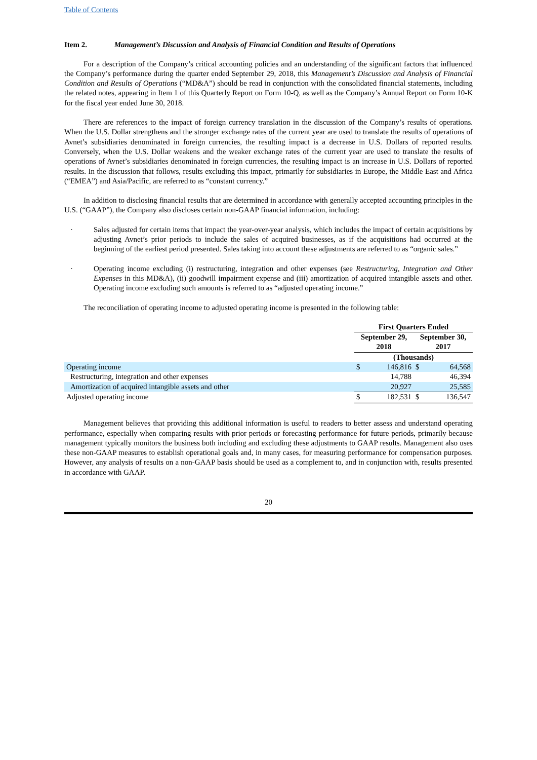Table of Contents
Item 2. Management’s Discussion and Analysis of Financial Condition and Results of Operations
For a description of the Company’s critical accounting policies and an understanding of the significant factors that influenced the Company’s performance during the quarter ended September 29, 2018, this Management’s Discussion and Analysis of Financial Condition and Results of Operations (“MD&A”) should be read in conjunction with the consolidated financial statements, including the related notes, appearing in Item 1 of this Quarterly Report on Form 10-Q, as well as the Company’s Annual Report on Form 10-K for the fiscal year ended June 30, 2018.
There are references to the impact of foreign currency translation in the discussion of the Company’s results of operations. When the U.S. Dollar strengthens and the stronger exchange rates of the current year are used to translate the results of operations of Avnet’s subsidiaries denominated in foreign currencies, the resulting impact is a decrease in U.S. Dollars of reported results. Conversely, when the U.S. Dollar weakens and the weaker exchange rates of the current year are used to translate the results of operations of Avnet’s subsidiaries denominated in foreign currencies, the resulting impact is an increase in U.S. Dollars of reported results. In the discussion that follows, results excluding this impact, primarily for subsidiaries in Europe, the Middle East and Africa (“EMEA”) and Asia/Pacific, are referred to as “constant currency.”
In addition to disclosing financial results that are determined in accordance with generally accepted accounting principles in the U.S. (“GAAP”), the Company also discloses certain non-GAAP financial information, including:
· Sales adjusted for certain items that impact the year-over-year analysis, which includes the impact of certain acquisitions by adjusting Avnet’s prior periods to include the sales of acquired businesses, as if the acquisitions had occurred at the beginning of the earliest period presented. Sales taking into account these adjustments are referred to as “organic sales.”
· Operating income excluding (i) restructuring, integration and other expenses (see Restructuring, Integration and Other Expenses in this MD&A), (ii) goodwill impairment expense and (iii) amortization of acquired intangible assets and other. Operating income excluding such amounts is referred to as “adjusted operating income.”
The reconciliation of operating income to adjusted operating income is presented in the following table:
| | First Quarters Ended | | | |
| | September 29, 2018 | | September 30, 2017 | |
| | (Thousands) | | | |
| Operating income | $ | 146,816 | $ | 64,568 |
| Restructuring, integration and other expenses | | 14,788 | | 46,394 |
| Amortization of acquired intangible assets and other | | 20,927 | | 25,585 |
| Adjusted operating income | $ | 182,531 | $ | 136,547 |
Management believes that providing this additional information is useful to readers to better assess and understand operating performance, especially when comparing results with prior periods or forecasting performance for future periods, primarily because management typically monitors the business both including and excluding these adjustments to GAAP results. Management also uses these non-GAAP measures to establish operational goals and, in many cases, for measuring performance for compensation purposes. However, any analysis of results on a non-GAAP basis should be used as a complement to, and in conjunction with, results presented in accordance with GAAP.
20